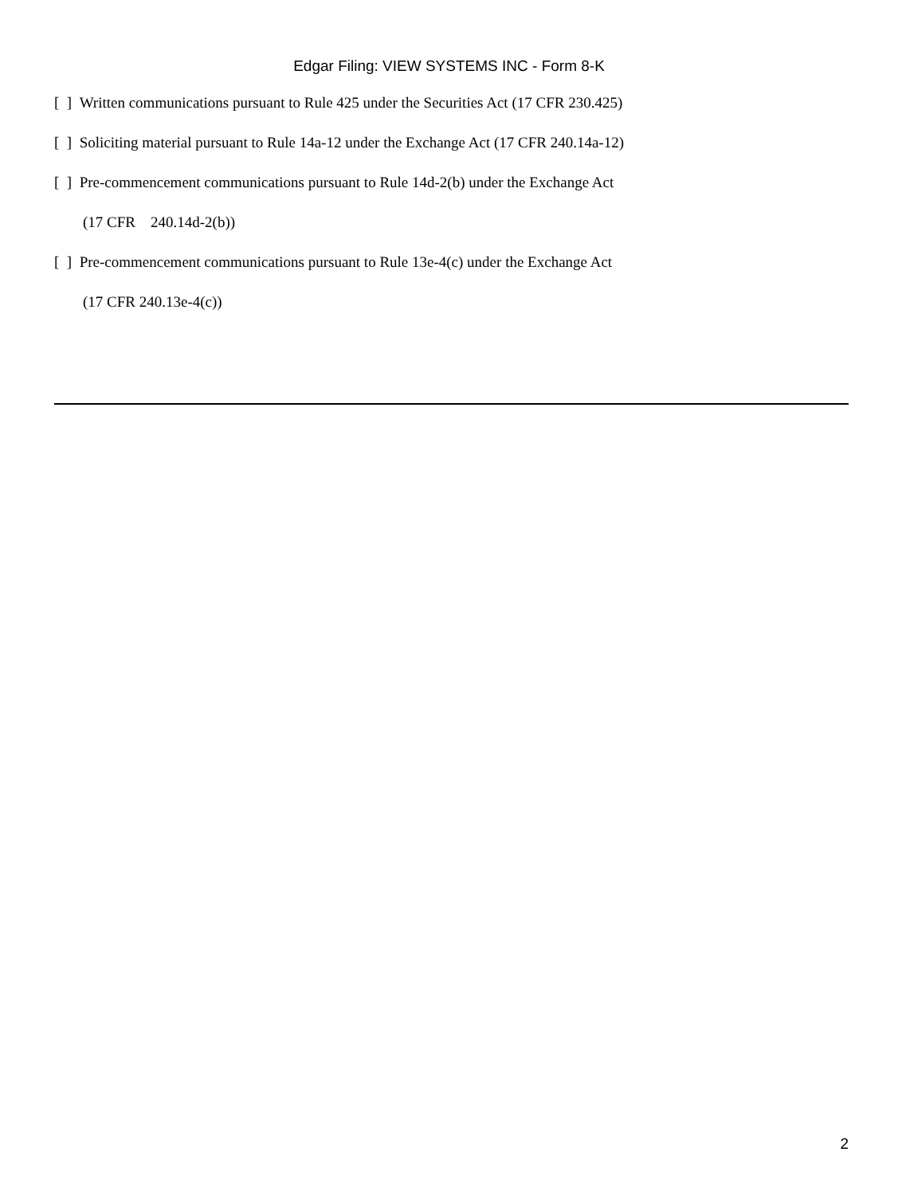Edgar Filing: VIEW SYSTEMS INC - Form 8-K
[ ] Written communications pursuant to Rule 425 under the Securities Act (17 CFR 230.425)
[ ] Soliciting material pursuant to Rule 14a-12 under the Exchange Act (17 CFR 240.14a-12)
[ ] Pre-commencement communications pursuant to Rule 14d-2(b) under the Exchange Act
(17 CFR 240.14d-2(b))
[ ] Pre-commencement communications pursuant to Rule 13e-4(c) under the Exchange Act
(17 CFR 240.13e-4(c))
2